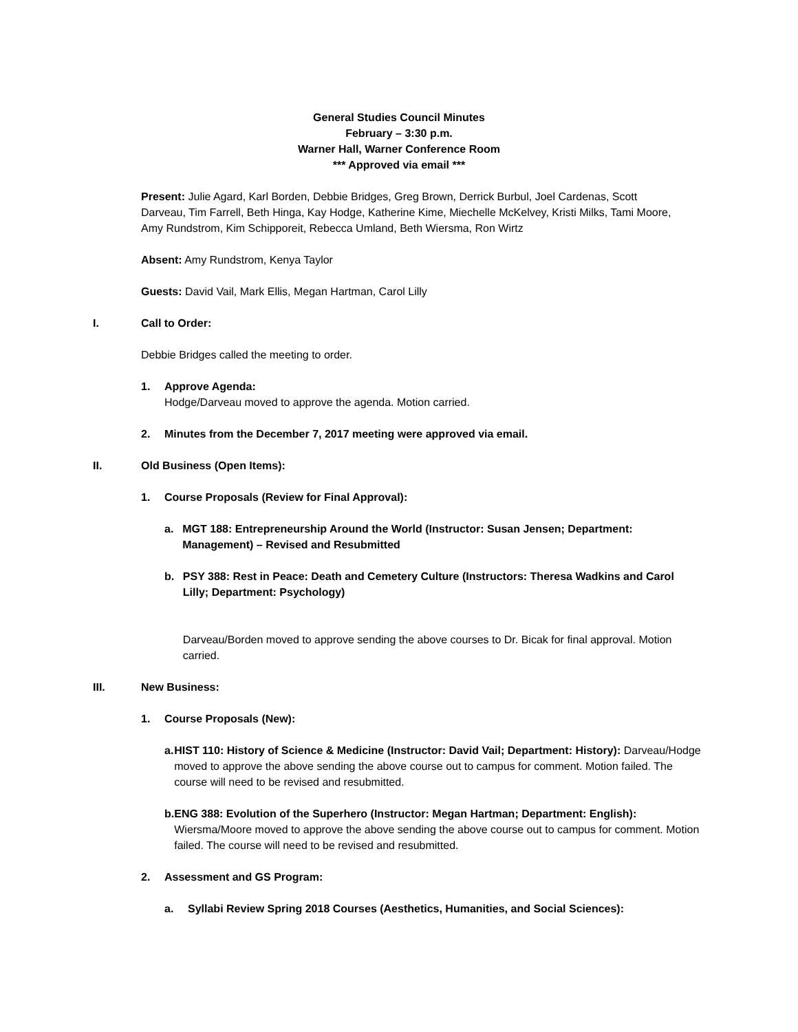General Studies Council Minutes
February – 3:30 p.m.
Warner Hall, Warner Conference Room
*** Approved via email ***
Present: Julie Agard, Karl Borden, Debbie Bridges, Greg Brown, Derrick Burbul, Joel Cardenas, Scott Darveau, Tim Farrell, Beth Hinga, Kay Hodge, Katherine Kime, Miechelle McKelvey, Kristi Milks, Tami Moore, Amy Rundstrom, Kim Schipporeit, Rebecca Umland, Beth Wiersma, Ron Wirtz
Absent: Amy Rundstrom, Kenya Taylor
Guests: David Vail, Mark Ellis, Megan Hartman, Carol Lilly
I. Call to Order:
Debbie Bridges called the meeting to order.
1. Approve Agenda:
Hodge/Darveau moved to approve the agenda. Motion carried.
2. Minutes from the December 7, 2017 meeting were approved via email.
II. Old Business (Open Items):
1. Course Proposals (Review for Final Approval):
a. MGT 188: Entrepreneurship Around the World (Instructor: Susan Jensen; Department: Management) – Revised and Resubmitted
b. PSY 388: Rest in Peace: Death and Cemetery Culture (Instructors: Theresa Wadkins and Carol Lilly; Department: Psychology)
Darveau/Borden moved to approve sending the above courses to Dr. Bicak for final approval. Motion carried.
III. New Business:
1. Course Proposals (New):
a. HIST 110: History of Science & Medicine (Instructor: David Vail; Department: History): Darveau/Hodge moved to approve the above sending the above course out to campus for comment. Motion failed. The course will need to be revised and resubmitted.
b. ENG 388: Evolution of the Superhero (Instructor: Megan Hartman; Department: English): Wiersma/Moore moved to approve the above sending the above course out to campus for comment. Motion failed. The course will need to be revised and resubmitted.
2. Assessment and GS Program:
a. Syllabi Review Spring 2018 Courses (Aesthetics, Humanities, and Social Sciences):